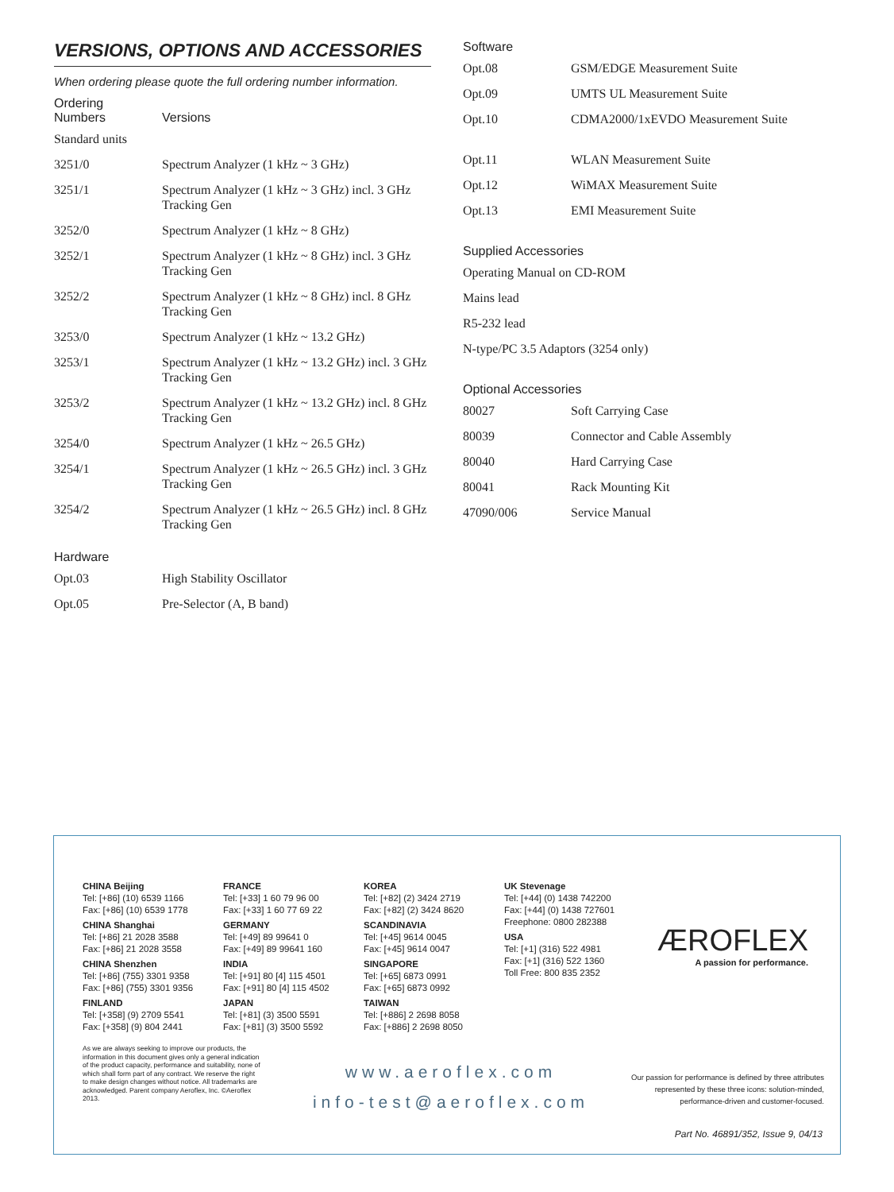VERSIONS, OPTIONS AND ACCESSORIES
When ordering please quote the full ordering number information.
| Ordering Numbers | Versions |
| --- | --- |
| Standard units | |
| 3251/0 | Spectrum Analyzer (1 kHz ~ 3 GHz) |
| 3251/1 | Spectrum Analyzer (1 kHz ~ 3 GHz) incl. 3 GHz Tracking Gen |
| 3252/0 | Spectrum Analyzer (1 kHz ~ 8 GHz) |
| 3252/1 | Spectrum Analyzer (1 kHz ~ 8 GHz) incl. 3 GHz Tracking Gen |
| 3252/2 | Spectrum Analyzer (1 kHz ~ 8 GHz) incl. 8 GHz Tracking Gen |
| 3253/0 | Spectrum Analyzer (1 kHz ~ 13.2 GHz) |
| 3253/1 | Spectrum Analyzer (1 kHz ~ 13.2 GHz) incl. 3 GHz Tracking Gen |
| 3253/2 | Spectrum Analyzer (1 kHz ~ 13.2 GHz) incl. 8 GHz Tracking Gen |
| 3254/0 | Spectrum Analyzer (1 kHz ~ 26.5 GHz) |
| 3254/1 | Spectrum Analyzer (1 kHz ~ 26.5 GHz) incl. 3 GHz Tracking Gen |
| 3254/2 | Spectrum Analyzer (1 kHz ~ 26.5 GHz) incl. 8 GHz Tracking Gen |
Hardware
| Opt.03 | High Stability Oscillator |
| Opt.05 | Pre-Selector (A, B band) |
Software
| Opt.08 | GSM/EDGE Measurement Suite |
| Opt.09 | UMTS UL Measurement Suite |
| Opt.10 | CDMA2000/1xEVDO Measurement Suite |
| Opt.11 | WLAN Measurement Suite |
| Opt.12 | WiMAX Measurement Suite |
| Opt.13 | EMI Measurement Suite |
Supplied Accessories
| Operating Manual on CD-ROM |
| Mains lead |
| R5-232 lead |
| N-type/PC 3.5 Adaptors (3254 only) |
Optional Accessories
| 80027 | Soft Carrying Case |
| 80039 | Connector and Cable Assembly |
| 80040 | Hard Carrying Case |
| 80041 | Rack Mounting Kit |
| 47090/006 | Service Manual |
CHINA Beijing
Tel: [+86] (10) 6539 1166
Fax: [+86] (10) 6539 1778
CHINA Shanghai
Tel: [+86] 21 2028 3588
Fax: [+86] 21 2028 3558
CHINA Shenzhen
Tel: [+86] (755) 3301 9358
Fax: [+86] (755) 3301 9356
FINLAND
Tel: [+358] (9) 2709 5541
Fax: [+358] (9) 804 2441
FRANCE
Tel: [+33] 1 60 79 96 00
Fax: [+33] 1 60 77 69 22
GERMANY
Tel: [+49] 89 99641 0
Fax: [+49] 89 99641 160
INDIA
Tel: [+91] 80 [4] 115 4501
Fax: [+91] 80 [4] 115 4502
JAPAN
Tel: [+81] (3) 3500 5591
Fax: [+81] (3) 3500 5592
KOREA
Tel: [+82] (2) 3424 2719
Fax: [+82] (2) 3424 8620
SCANDINAVIA
Tel: [+45] 9614 0045
Fax: [+45] 9614 0047
SINGAPORE
Tel: [+65] 6873 0991
Fax: [+65] 6873 0992
TAIWAN
Tel: [+886] 2 2698 8058
Fax: [+886] 2 2698 8050
UK Stevenage
Tel: [+44] (0) 1438 742200
Fax: [+44] (0) 1438 727601
Freephone: 0800 282388
USA
Tel: [+1] (316) 522 4981
Fax: [+1] (316) 522 1360
Toll Free: 800 835 2352
ÆROFLEX
A passion for performance.
As we are always seeking to improve our products, the information in this document gives only a general indication of the product capacity, performance and suitability, none of which shall form part of any contract. We reserve the right to make design changes without notice. All trademarks are acknowledged. Parent company Aeroflex, Inc. ©Aeroflex 2013.
www.aeroflex.com
info-test@aeroflex.com
Our passion for performance is defined by three attributes represented by these three icons: solution-minded, performance-driven and customer-focused.
Part No. 46891/352, Issue 9, 04/13